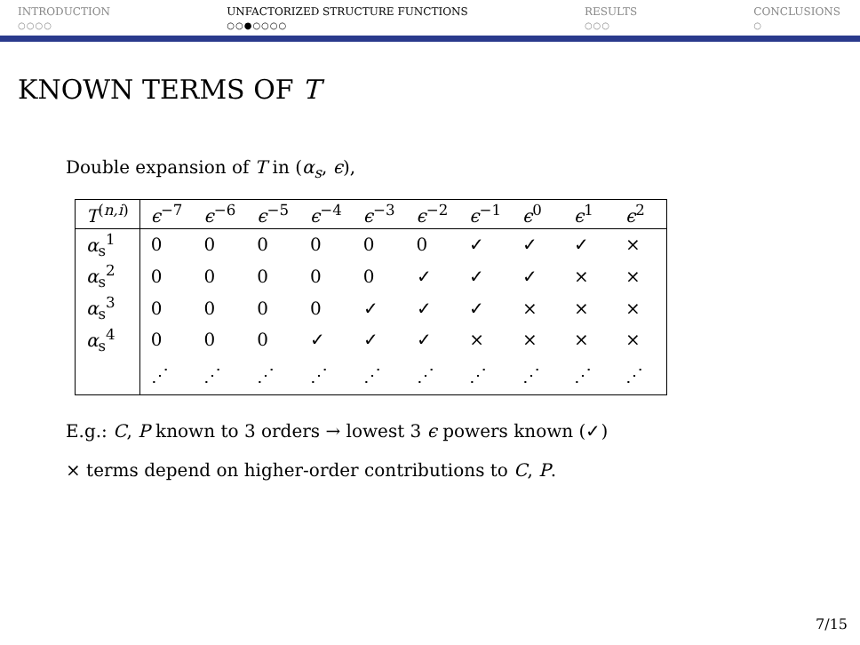INTRODUCTION
○○○○
UNFACTORIZED STRUCTURE FUNCTIONS
○○●○○○○
RESULTS
○○○
CONCLUSIONS
○
KNOWN TERMS OF T
Double expansion of T in (α<sub>s</sub>, ϵ),
| T<sup>(n,i)</sup> | ϵ<sup>−7</sup> | ϵ<sup>−6</sup> | ϵ<sup>−5</sup> | ϵ<sup>−4</sup> | ϵ<sup>−3</sup> | ϵ<sup>−2</sup> | ϵ<sup>−1</sup> | ϵ<sup>0</sup> | ϵ<sup>1</sup> | ϵ<sup>2</sup> |
| --- | --- | --- | --- | --- | --- | --- | --- | --- | --- | --- |
| α<sub>s</sub><sup>1</sup> | 0 | 0 | 0 | 0 | 0 | 0 | ✓ | ✓ | ✓ | × |
| α<sub>s</sub><sup>2</sup> | 0 | 0 | 0 | 0 | 0 | ✓ | ✓ | ✓ | × | × |
| α<sub>s</sub><sup>3</sup> | 0 | 0 | 0 | 0 | ✓ | ✓ | ✓ | × | × | × |
| α<sub>s</sub><sup>4</sup> | 0 | 0 | 0 | ✓ | ✓ | ✓ | × | × | × | × |
| | ⋰ | ⋰ | ⋰ | ⋰ | ⋰ | ⋰ | ⋰ | ⋰ | ⋰ | ⋰ |
E.g.: C, P known to 3 orders → lowest 3 ϵ powers known (✓)
× terms depend on higher-order contributions to C, P.
7/15